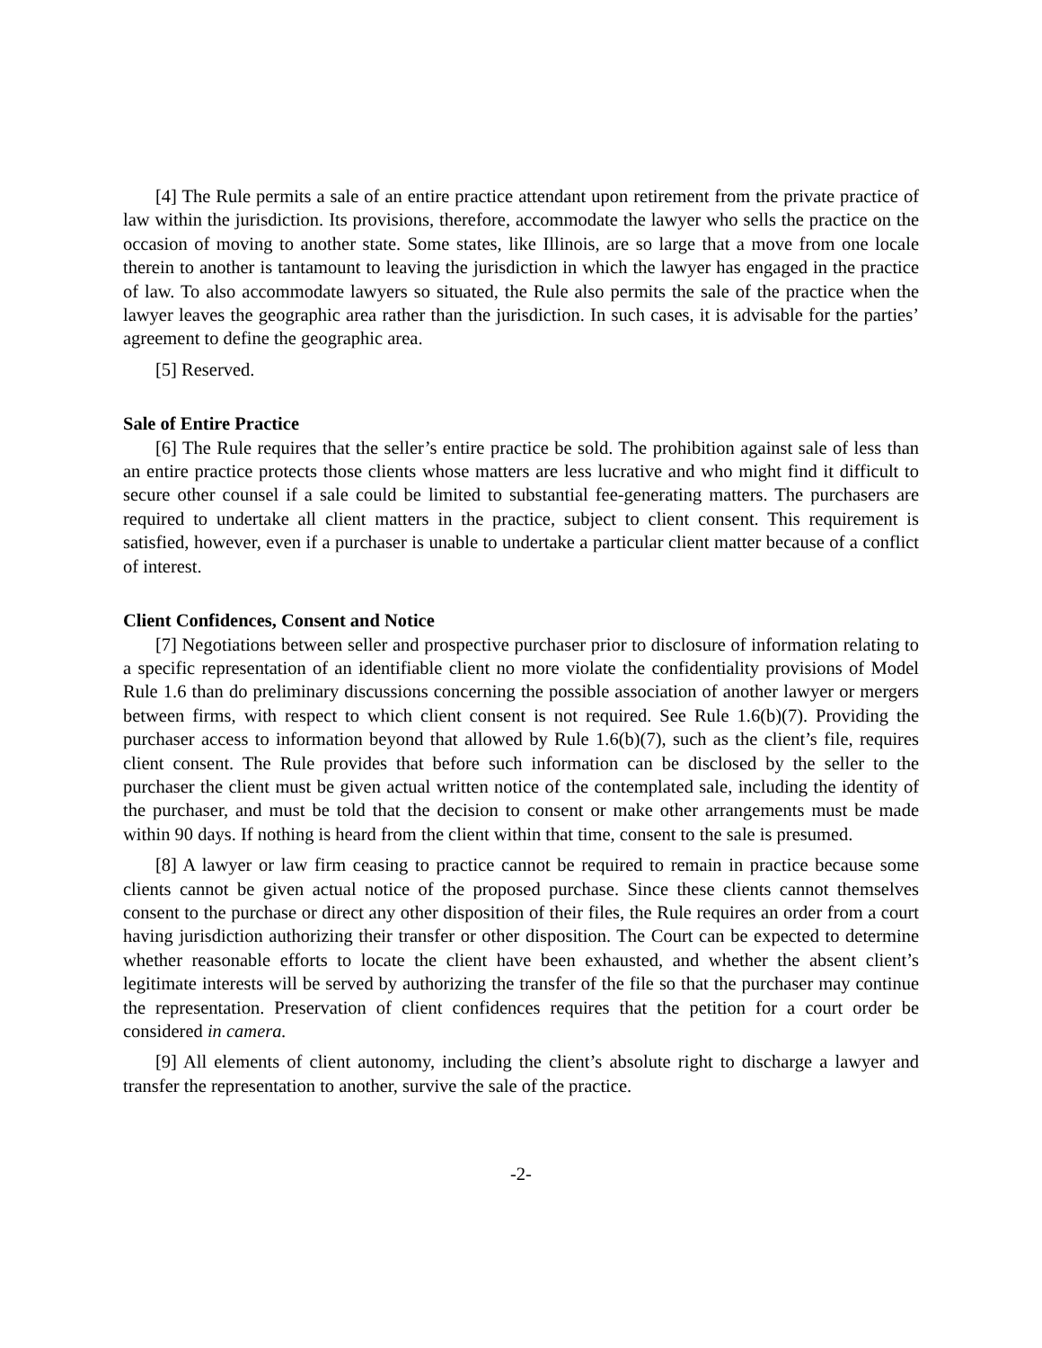[4] The Rule permits a sale of an entire practice attendant upon retirement from the private practice of law within the jurisdiction. Its provisions, therefore, accommodate the lawyer who sells the practice on the occasion of moving to another state. Some states, like Illinois, are so large that a move from one locale therein to another is tantamount to leaving the jurisdiction in which the lawyer has engaged in the practice of law. To also accommodate lawyers so situated, the Rule also permits the sale of the practice when the lawyer leaves the geographic area rather than the jurisdiction. In such cases, it is advisable for the parties’ agreement to define the geographic area.
[5] Reserved.
Sale of Entire Practice
[6] The Rule requires that the seller’s entire practice be sold. The prohibition against sale of less than an entire practice protects those clients whose matters are less lucrative and who might find it difficult to secure other counsel if a sale could be limited to substantial fee-generating matters. The purchasers are required to undertake all client matters in the practice, subject to client consent. This requirement is satisfied, however, even if a purchaser is unable to undertake a particular client matter because of a conflict of interest.
Client Confidences, Consent and Notice
[7] Negotiations between seller and prospective purchaser prior to disclosure of information relating to a specific representation of an identifiable client no more violate the confidentiality provisions of Model Rule 1.6 than do preliminary discussions concerning the possible association of another lawyer or mergers between firms, with respect to which client consent is not required. See Rule 1.6(b)(7). Providing the purchaser access to information beyond that allowed by Rule 1.6(b)(7), such as the client’s file, requires client consent. The Rule provides that before such information can be disclosed by the seller to the purchaser the client must be given actual written notice of the contemplated sale, including the identity of the purchaser, and must be told that the decision to consent or make other arrangements must be made within 90 days. If nothing is heard from the client within that time, consent to the sale is presumed.
[8] A lawyer or law firm ceasing to practice cannot be required to remain in practice because some clients cannot be given actual notice of the proposed purchase. Since these clients cannot themselves consent to the purchase or direct any other disposition of their files, the Rule requires an order from a court having jurisdiction authorizing their transfer or other disposition. The Court can be expected to determine whether reasonable efforts to locate the client have been exhausted, and whether the absent client’s legitimate interests will be served by authorizing the transfer of the file so that the purchaser may continue the representation. Preservation of client confidences requires that the petition for a court order be considered in camera.
[9] All elements of client autonomy, including the client’s absolute right to discharge a lawyer and transfer the representation to another, survive the sale of the practice.
-2-